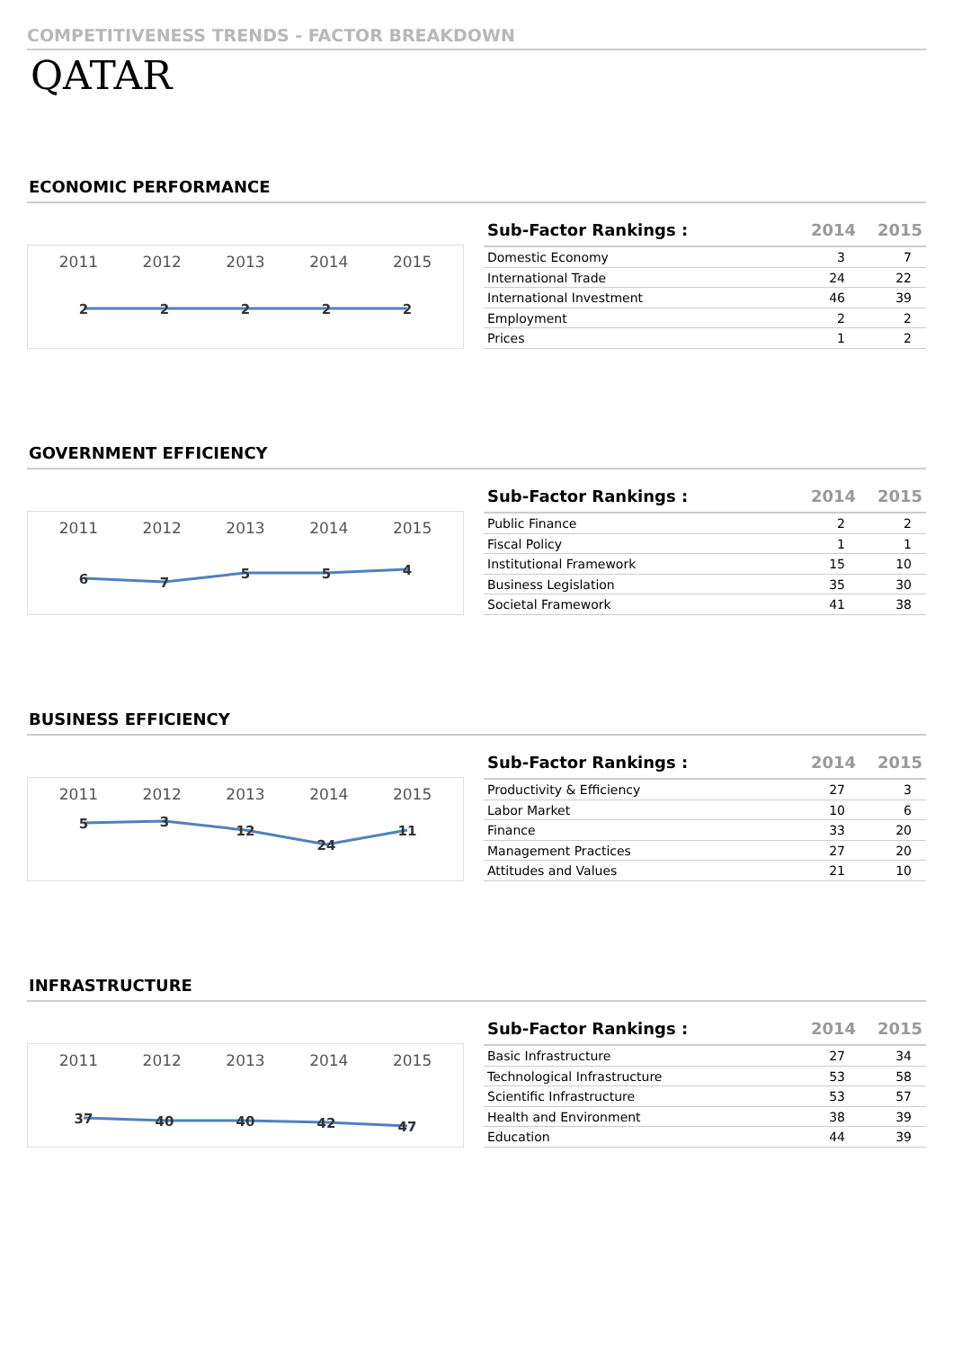COMPETITIVENESS TRENDS - FACTOR BREAKDOWN
QATAR
ECONOMIC PERFORMANCE
2011 2012 2013 2014 2015
2
2
2
2
2
| Sub-Factor Rankings : | 2014 | 2015 |
| --- | --- | --- |
| Domestic Economy | 3 | 7 |
| International Trade | 24 | 22 |
| International Investment | 46 | 39 |
| Employment | 2 | 2 |
| Prices | 1 | 2 |
GOVERNMENT EFFICIENCY
2011 2012 2013 2014 2015
6
7
5
5
4
| Sub-Factor Rankings : | 2014 | 2015 |
| --- | --- | --- |
| Public Finance | 2 | 2 |
| Fiscal Policy | 1 | 1 |
| Institutional Framework | 15 | 10 |
| Business Legislation | 35 | 30 |
| Societal Framework | 41 | 38 |
BUSINESS EFFICIENCY
2011 2012 2013 2014 2015
5
3
12
24
11
| Sub-Factor Rankings : | 2014 | 2015 |
| --- | --- | --- |
| Productivity & Efficiency | 27 | 3 |
| Labor Market | 10 | 6 |
| Finance | 33 | 20 |
| Management Practices | 27 | 20 |
| Attitudes and Values | 21 | 10 |
INFRASTRUCTURE
2011 2012 2013 2014 2015
37
40
40
42
47
| Sub-Factor Rankings : | 2014 | 2015 |
| --- | --- | --- |
| Basic Infrastructure | 27 | 34 |
| Technological Infrastructure | 53 | 58 |
| Scientific Infrastructure | 53 | 57 |
| Health and Environment | 38 | 39 |
| Education | 44 | 39 |